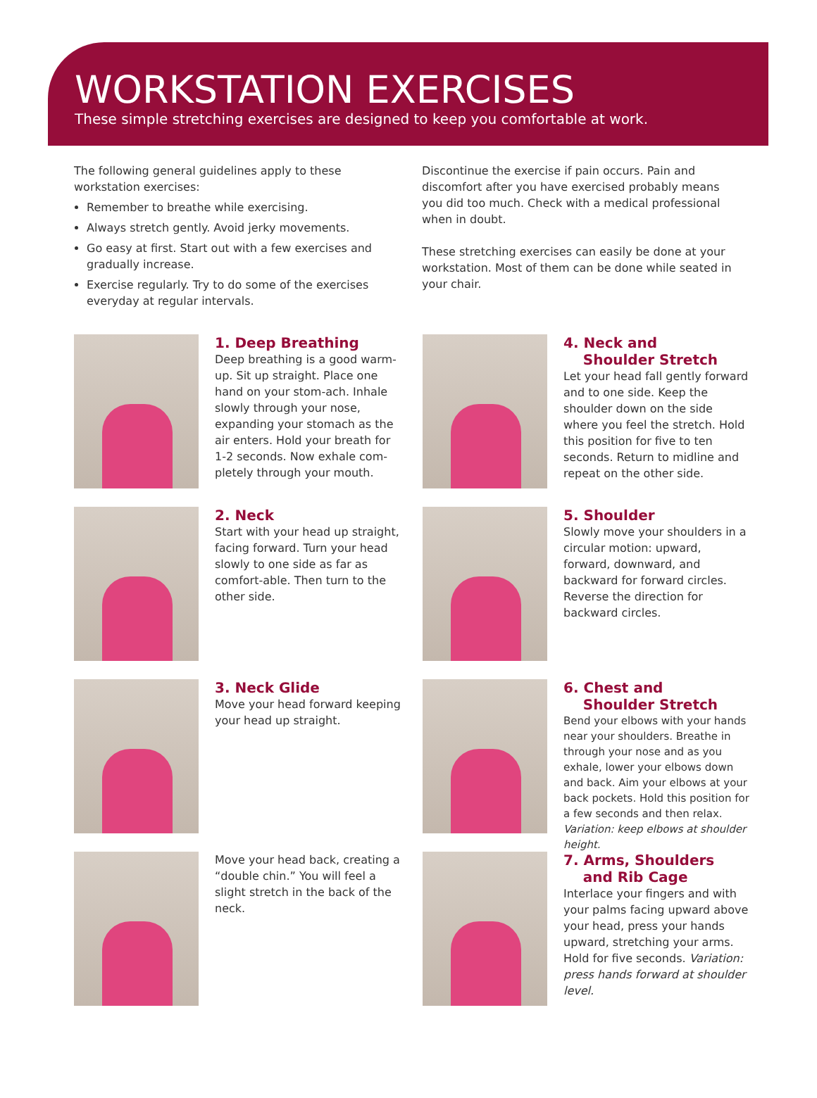WORKSTATION EXERCISES
These simple stretching exercises are designed to keep you comfortable at work.
The following general guidelines apply to these workstation exercises:
Remember to breathe while exercising.
Always stretch gently. Avoid jerky movements.
Go easy at first. Start out with a few exercises and gradually increase.
Exercise regularly. Try to do some of the exercises everyday at regular intervals.
Discontinue the exercise if pain occurs. Pain and discomfort after you have exercised probably means you did too much. Check with a medical professional when in doubt.
These stretching exercises can easily be done at your workstation. Most of them can be done while seated in your chair.
1. Deep Breathing
Deep breathing is a good warm-up. Sit up straight. Place one hand on your stom-ach. Inhale slowly through your nose, expanding your stomach as the air enters. Hold your breath for 1-2 seconds. Now exhale com-pletely through your mouth.
4. Neck and
Shoulder Stretch
Let your head fall gently forward and to one side. Keep the shoulder down on the side where you feel the stretch. Hold this position for five to ten seconds. Return to midline and repeat on the other side.
2. Neck
Start with your head up straight, facing forward. Turn your head slowly to one side as far as comfort-able. Then turn to the other side.
5. Shoulder
Slowly move your shoulders in a circular motion: upward, forward, downward, and backward for forward circles. Reverse the direction for backward circles.
3. Neck Glide
Move your head forward keeping your head up straight.
6. Chest and
Shoulder Stretch
Bend your elbows with your hands near your shoulders. Breathe in through your nose and as you exhale, lower your elbows down and back. Aim your elbows at your back pockets. Hold this position for a few seconds and then relax. Variation: keep elbows at shoulder height.
Move your head back, creating a “double chin.” You will feel a slight stretch in the back of the neck.
7. Arms, Shoulders
and Rib Cage
Interlace your fingers and with your palms facing upward above your head, press your hands upward, stretching your arms. Hold for five seconds. Variation: press hands forward at shoulder level.